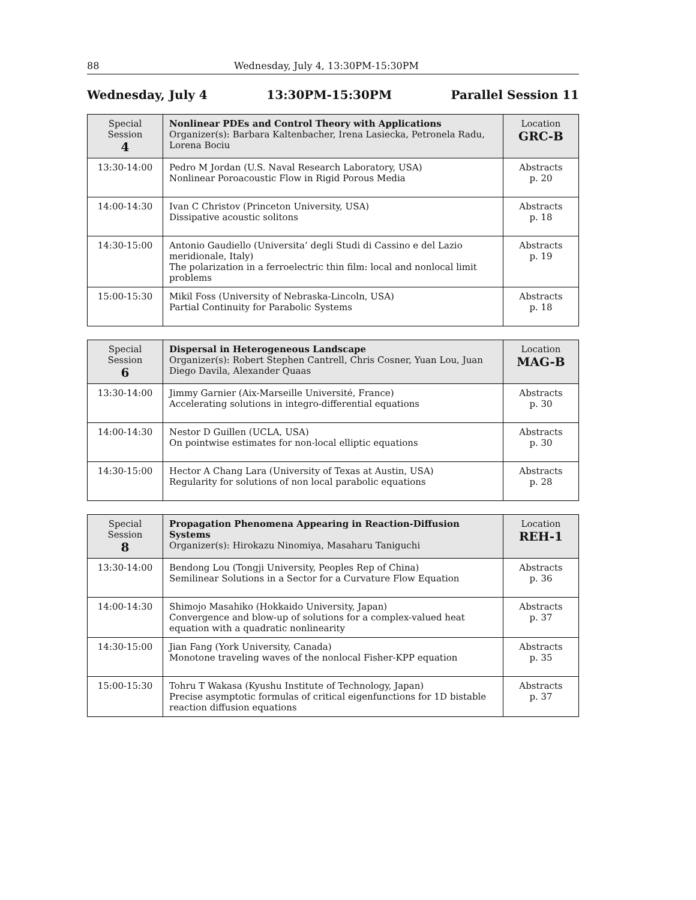88 Wednesday, July 4, 13:30PM-15:30PM
Wednesday, July 4 13:30PM-15:30PM Parallel Session 11
| Special Session 4 | Nonlinear PDEs and Control Theory with Applications Organizer(s): Barbara Kaltenbacher, Irena Lasiecka, Petronela Radu, Lorena Bociu | Location GRC-B |
| 13:30-14:00 | Pedro M Jordan (U.S. Naval Research Laboratory, USA) Nonlinear Poroacoustic Flow in Rigid Porous Media | Abstracts p. 20 |
| 14:00-14:30 | Ivan C Christov (Princeton University, USA) Dissipative acoustic solitons | Abstracts p. 18 |
| 14:30-15:00 | Antonio Gaudiello (Universita’ degli Studi di Cassino e del Lazio meridionale, Italy) The polarization in a ferroelectric thin film: local and nonlocal limit problems | Abstracts p. 19 |
| 15:00-15:30 | Mikil Foss (University of Nebraska-Lincoln, USA) Partial Continuity for Parabolic Systems | Abstracts p. 18 |
| Special Session 6 | Dispersal in Heterogeneous Landscape Organizer(s): Robert Stephen Cantrell, Chris Cosner, Yuan Lou, Juan Diego Davila, Alexander Quaas | Location MAG-B |
| 13:30-14:00 | Jimmy Garnier (Aix-Marseille Université, France) Accelerating solutions in integro-differential equations | Abstracts p. 30 |
| 14:00-14:30 | Nestor D Guillen (UCLA, USA) On pointwise estimates for non-local elliptic equations | Abstracts p. 30 |
| 14:30-15:00 | Hector A Chang Lara (University of Texas at Austin, USA) Regularity for solutions of non local parabolic equations | Abstracts p. 28 |
| Special Session 8 | Propagation Phenomena Appearing in Reaction-Diffusion Systems Organizer(s): Hirokazu Ninomiya, Masaharu Taniguchi | Location REH-1 |
| 13:30-14:00 | Bendong Lou (Tongji University, Peoples Rep of China) Semilinear Solutions in a Sector for a Curvature Flow Equation | Abstracts p. 36 |
| 14:00-14:30 | Shimojo Masahiko (Hokkaido University, Japan) Convergence and blow-up of solutions for a complex-valued heat equation with a quadratic nonlinearity | Abstracts p. 37 |
| 14:30-15:00 | Jian Fang (York University, Canada) Monotone traveling waves of the nonlocal Fisher-KPP equation | Abstracts p. 35 |
| 15:00-15:30 | Tohru T Wakasa (Kyushu Institute of Technology, Japan) Precise asymptotic formulas of critical eigenfunctions for 1D bistable reaction diffusion equations | Abstracts p. 37 |